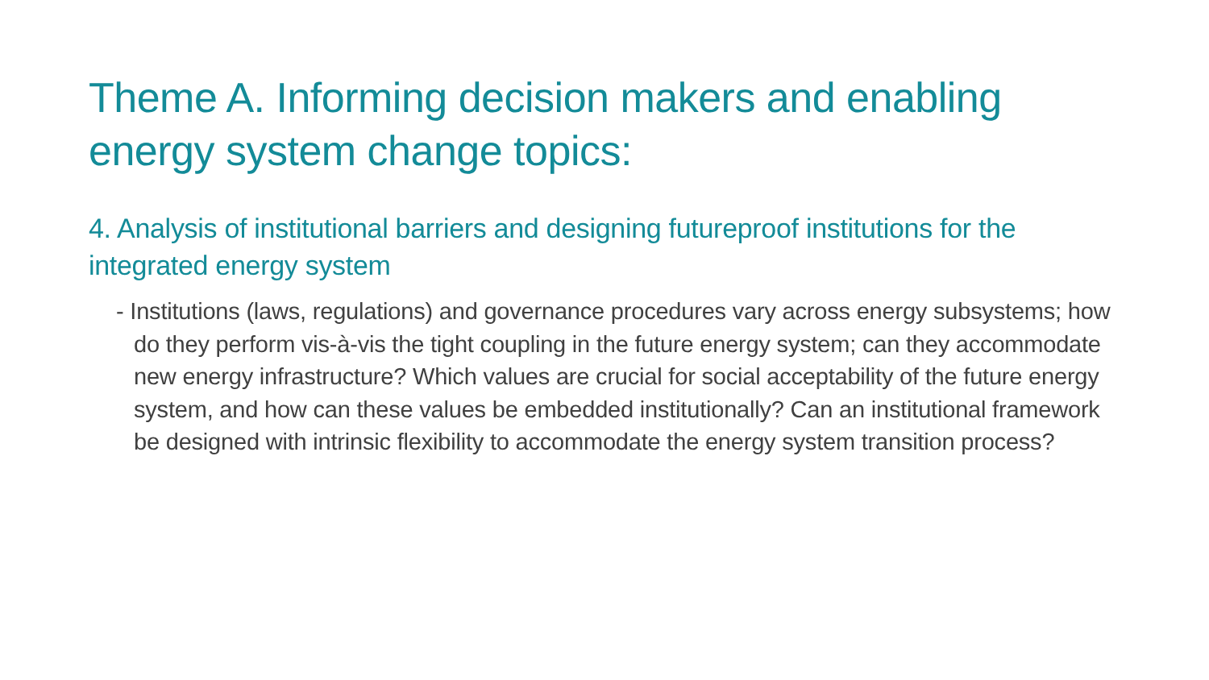Theme A. Informing decision makers and enabling energy system change topics:
4. Analysis of institutional barriers and designing futureproof institutions for the integrated energy system
- Institutions (laws, regulations) and governance procedures vary across energy subsystems; how do they perform vis-à-vis the tight coupling in the future energy system; can they accommodate new energy infrastructure? Which values are crucial for social acceptability of the future energy system, and how can these values be embedded institutionally? Can an institutional framework be designed with intrinsic flexibility to accommodate the energy system transition process?